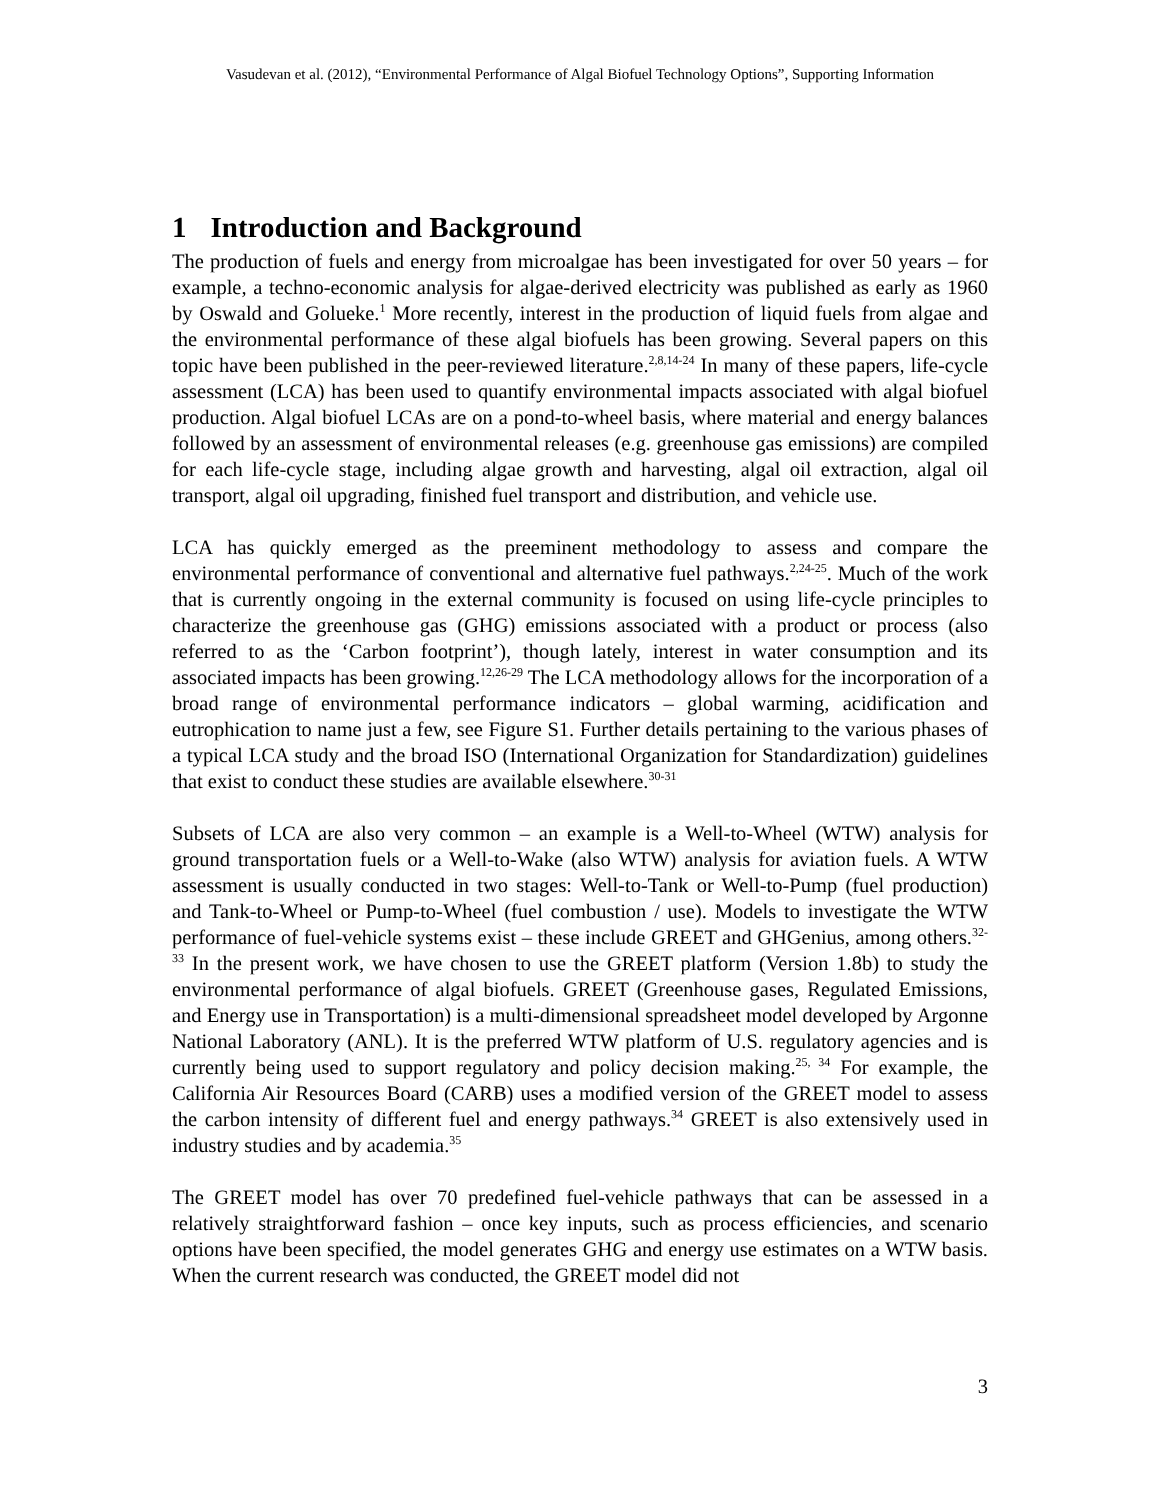Vasudevan et al. (2012), “Environmental Performance of Algal Biofuel Technology Options”, Supporting Information
1 Introduction and Background
The production of fuels and energy from microalgae has been investigated for over 50 years – for example, a techno-economic analysis for algae-derived electricity was published as early as 1960 by Oswald and Golueke.<sup>1</sup> More recently, interest in the production of liquid fuels from algae and the environmental performance of these algal biofuels has been growing. Several papers on this topic have been published in the peer-reviewed literature.<sup>2,8,14-24</sup> In many of these papers, life-cycle assessment (LCA) has been used to quantify environmental impacts associated with algal biofuel production. Algal biofuel LCAs are on a pond-to-wheel basis, where material and energy balances followed by an assessment of environmental releases (e.g. greenhouse gas emissions) are compiled for each life-cycle stage, including algae growth and harvesting, algal oil extraction, algal oil transport, algal oil upgrading, finished fuel transport and distribution, and vehicle use.
LCA has quickly emerged as the preeminent methodology to assess and compare the environmental performance of conventional and alternative fuel pathways.<sup>2,24-25</sup>. Much of the work that is currently ongoing in the external community is focused on using life-cycle principles to characterize the greenhouse gas (GHG) emissions associated with a product or process (also referred to as the ‘Carbon footprint’), though lately, interest in water consumption and its associated impacts has been growing.<sup>12,26-29</sup> The LCA methodology allows for the incorporation of a broad range of environmental performance indicators – global warming, acidification and eutrophication to name just a few, see Figure S1. Further details pertaining to the various phases of a typical LCA study and the broad ISO (International Organization for Standardization) guidelines that exist to conduct these studies are available elsewhere.<sup>30-31</sup>
Subsets of LCA are also very common – an example is a Well-to-Wheel (WTW) analysis for ground transportation fuels or a Well-to-Wake (also WTW) analysis for aviation fuels. A WTW assessment is usually conducted in two stages: Well-to-Tank or Well-to-Pump (fuel production) and Tank-to-Wheel or Pump-to-Wheel (fuel combustion / use). Models to investigate the WTW performance of fuel-vehicle systems exist – these include GREET and GHGenius, among others.<sup>32-33</sup> In the present work, we have chosen to use the GREET platform (Version 1.8b) to study the environmental performance of algal biofuels. GREET (Greenhouse gases, Regulated Emissions, and Energy use in Transportation) is a multi-dimensional spreadsheet model developed by Argonne National Laboratory (ANL). It is the preferred WTW platform of U.S. regulatory agencies and is currently being used to support regulatory and policy decision making.<sup>25, 34</sup> For example, the California Air Resources Board (CARB) uses a modified version of the GREET model to assess the carbon intensity of different fuel and energy pathways.<sup>34</sup> GREET is also extensively used in industry studies and by academia.<sup>35</sup>
The GREET model has over 70 predefined fuel-vehicle pathways that can be assessed in a relatively straightforward fashion – once key inputs, such as process efficiencies, and scenario options have been specified, the model generates GHG and energy use estimates on a WTW basis. When the current research was conducted, the GREET model did not
3